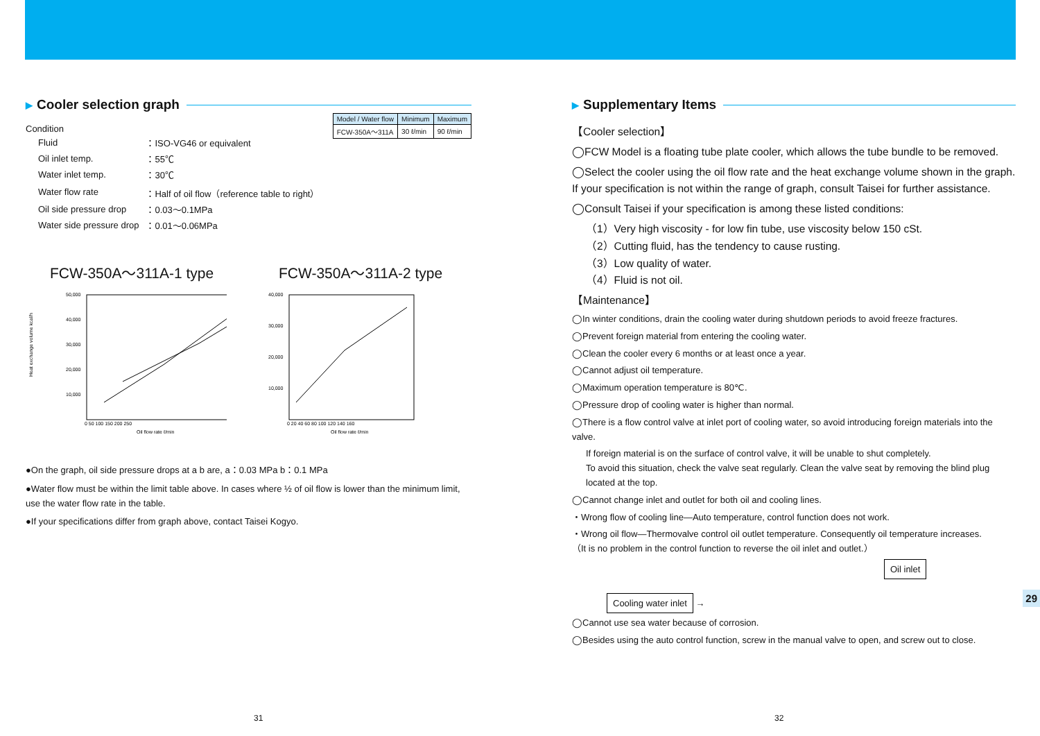▶ Cooler selection graph
Condition
| Model / Water flow | Minimum | Maximum |
| --- | --- | --- |
| FCW-350A～311A | 30 ℓ/min | 90 ℓ/min |
| Fluid | ：ISO-VG46 or equivalent |
| Oil inlet temp. | ：55℃ |
| Water inlet temp. | ：30℃ |
| Water flow rate | ：Half of oil flow（reference table to right） |
| Oil side pressure drop | ：0.03～0.1MPa |
| Water side pressure drop | ：0.01～0.06MPa |
FCW-350A～311A-1 type
Heat exchange volume kcal/h
50,000
40,000
30,000
20,000
10,000
0 50 100 150 200 250
Oil flow rate ℓ/min
FCW-350A～311A-2 type
40,000
30,000
20,000
10,000
0 20 40 60 80 100 120 140 160
Oil flow rate ℓ/min
●On the graph, oil side pressure drops at a b are, a：0.03 MPa b：0.1 MPa
●Water flow must be within the limit table above. In cases where ½ of oil flow is lower than the minimum limit, use the water flow rate in the table.
●If your specifications differ from graph above, contact Taisei Kogyo.
▶ Supplementary Items
【Cooler selection】
◯FCW Model is a floating tube plate cooler, which allows the tube bundle to be removed.
◯Select the cooler using the oil flow rate and the heat exchange volume shown in the graph.
If your specification is not within the range of graph, consult Taisei for further assistance.
◯Consult Taisei if your specification is among these listed conditions:
（1）Very high viscosity - for low fin tube, use viscosity below 150 cSt.
（2）Cutting fluid, has the tendency to cause rusting.
（3）Low quality of water.
（4）Fluid is not oil.
【Maintenance】
◯In winter conditions, drain the cooling water during shutdown periods to avoid freeze fractures.
◯Prevent foreign material from entering the cooling water.
◯Clean the cooler every 6 months or at least once a year.
◯Cannot adjust oil temperature.
◯Maximum operation temperature is 80℃.
◯Pressure drop of cooling water is higher than normal.
◯There is a flow control valve at inlet port of cooling water, so avoid introducing foreign materials into the valve.
If foreign material is on the surface of control valve, it will be unable to shut completely.
To avoid this situation, check the valve seat regularly. Clean the valve seat by removing the blind plug located at the top.
◯Cannot change inlet and outlet for both oil and cooling lines.
・Wrong flow of cooling line―Auto temperature, control function does not work.
・Wrong oil flow―Thermovalve control oil outlet temperature. Consequently oil temperature increases.
（It is no problem in the control function to reverse the oil inlet and outlet.）
Oil inlet
Cooling water inlet
→
◯Cannot use sea water because of corrosion.
◯Besides using the auto control function, screw in the manual valve to open, and screw out to close.
31 32
29